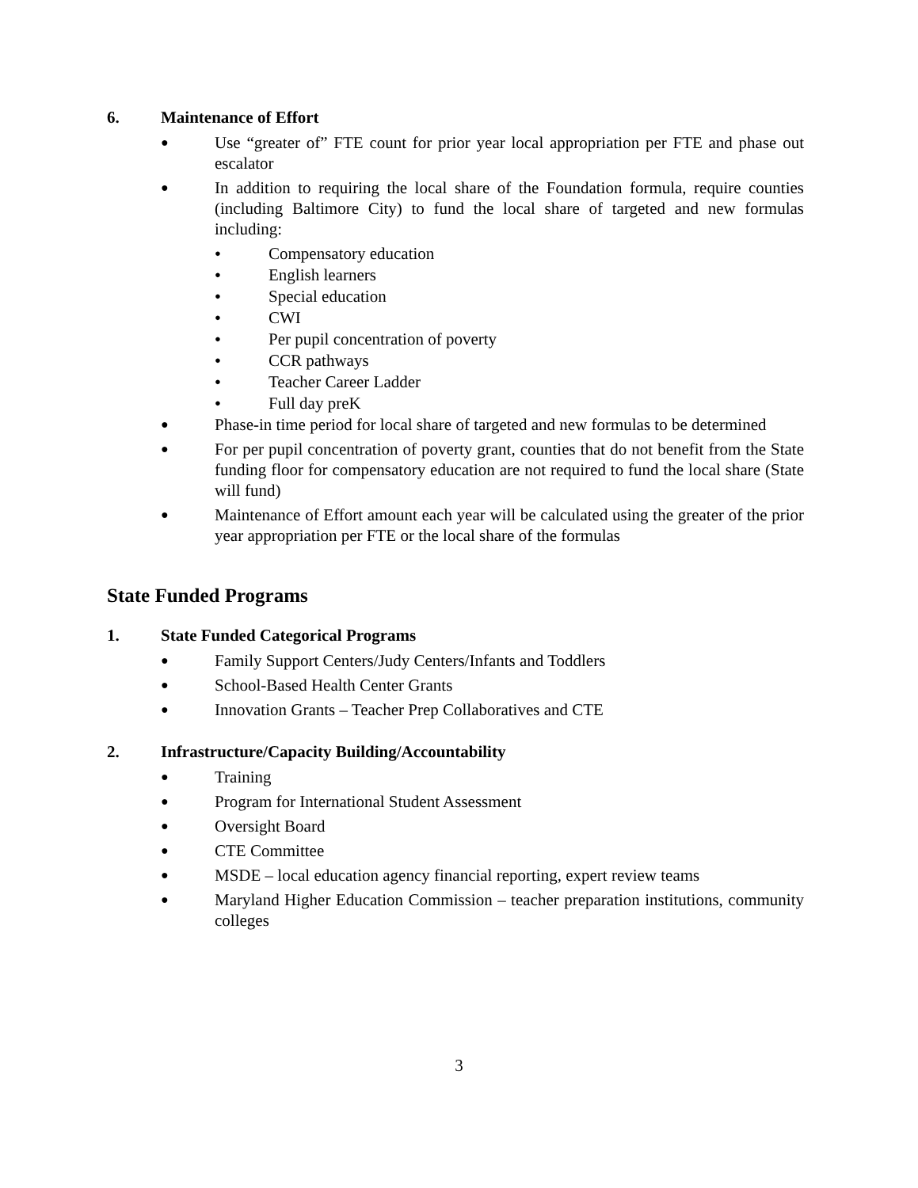6. Maintenance of Effort
● Use “greater of” FTE count for prior year local appropriation per FTE and phase out escalator
● In addition to requiring the local share of the Foundation formula, require counties (including Baltimore City) to fund the local share of targeted and new formulas including:
● Compensatory education
● English learners
● Special education
● CWI
● Per pupil concentration of poverty
● CCR pathways
● Teacher Career Ladder
● Full day preK
● Phase-in time period for local share of targeted and new formulas to be determined
● For per pupil concentration of poverty grant, counties that do not benefit from the State funding floor for compensatory education are not required to fund the local share (State will fund)
● Maintenance of Effort amount each year will be calculated using the greater of the prior year appropriation per FTE or the local share of the formulas
State Funded Programs
1. State Funded Categorical Programs
● Family Support Centers/Judy Centers/Infants and Toddlers
● School-Based Health Center Grants
● Innovation Grants – Teacher Prep Collaboratives and CTE
2. Infrastructure/Capacity Building/Accountability
● Training
● Program for International Student Assessment
● Oversight Board
● CTE Committee
● MSDE – local education agency financial reporting, expert review teams
● Maryland Higher Education Commission – teacher preparation institutions, community colleges
3